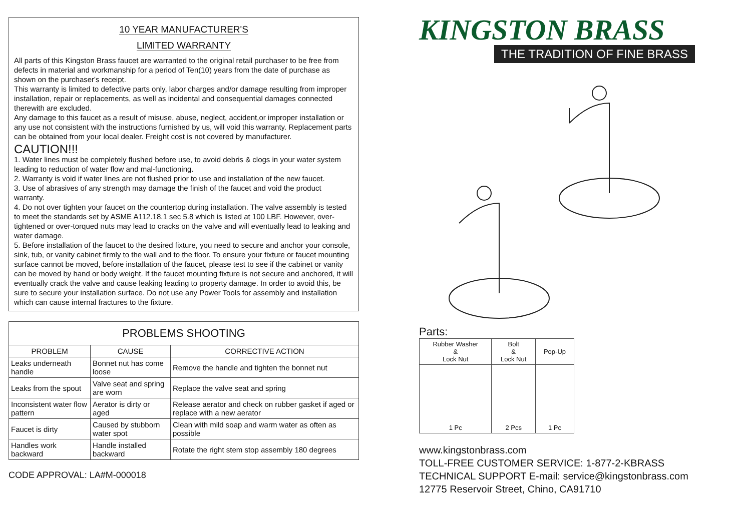10 YEAR MANUFACTURER'S
LIMITED WARRANTY
All parts of this Kingston Brass faucet are warranted to the original retail purchaser to be free from defects in material and workmanship for a period of Ten(10) years from the date of purchase as shown on the purchaser's receipt.
This warranty is limited to defective parts only, labor charges and/or damage resulting from improper installation, repair or replacements, as well as incidental and consequential damages connected therewith are excluded.
Any damage to this faucet as a result of misuse, abuse, neglect, accident,or improper installation or any use not consistent with the instructions furnished by us, will void this warranty. Replacement parts can be obtained from your local dealer. Freight cost is not covered by manufacturer.
CAUTION!!!
1. Water lines must be completely flushed before use, to avoid debris & clogs in your water system leading to reduction of water flow and mal-functioning.
2. Warranty is void if water lines are not flushed prior to use and installation of the new faucet.
3. Use of abrasives of any strength may damage the finish of the faucet and void the product warranty.
4. Do not over tighten your faucet on the countertop during installation. The valve assembly is tested to meet the standards set by ASME A112.18.1 sec 5.8 which is listed at 100 LBF. However, over-tightened or over-torqued nuts may lead to cracks on the valve and will eventually lead to leaking and water damage.
5. Before installation of the faucet to the desired fixture, you need to secure and anchor your console, sink, tub, or vanity cabinet firmly to the wall and to the floor. To ensure your fixture or faucet mounting surface cannot be moved, before installation of the faucet, please test to see if the cabinet or vanity can be moved by hand or body weight. If the faucet mounting fixture is not secure and anchored, it will eventually crack the valve and cause leaking leading to property damage. In order to avoid this, be sure to secure your installation surface. Do not use any Power Tools for assembly and installation which can cause internal fractures to the fixture.
| PROBLEMS SHOOTING | | |
| --- | --- | --- |
| PROBLEM | CAUSE | CORRECTIVE ACTION |
| Leaks underneath handle | Bonnet nut has come loose | Remove the handle and tighten the bonnet nut |
| Leaks from the spout | Valve seat and spring are worn | Replace the valve seat and spring |
| Inconsistent water flow pattern | Aerator is dirty or aged | Release aerator and check on rubber gasket if aged or replace with a new aerator |
| Faucet is dirty | Caused by stubborn water spot | Clean with mild soap and warm water as often as possible |
| Handles work backward | Handle installed backward | Rotate the right stem stop assembly 180 degrees |
CODE APPROVAL: LA#M-000018
KINGSTON BRASS
THE TRADITION OF FINE BRASS
Parts:
| Rubber Washer & Lock Nut | Bolt & Lock Nut | Pop-Up |
| --- | --- | --- |
| 1 Pc | 2 Pcs | 1 Pc |
www.kingstonbrass.com
TOLL-FREE CUSTOMER SERVICE: 1-877-2-KBRASS
TECHNICAL SUPPORT E-mail: service@kingstonbrass.com
12775 Reservoir Street, Chino, CA91710